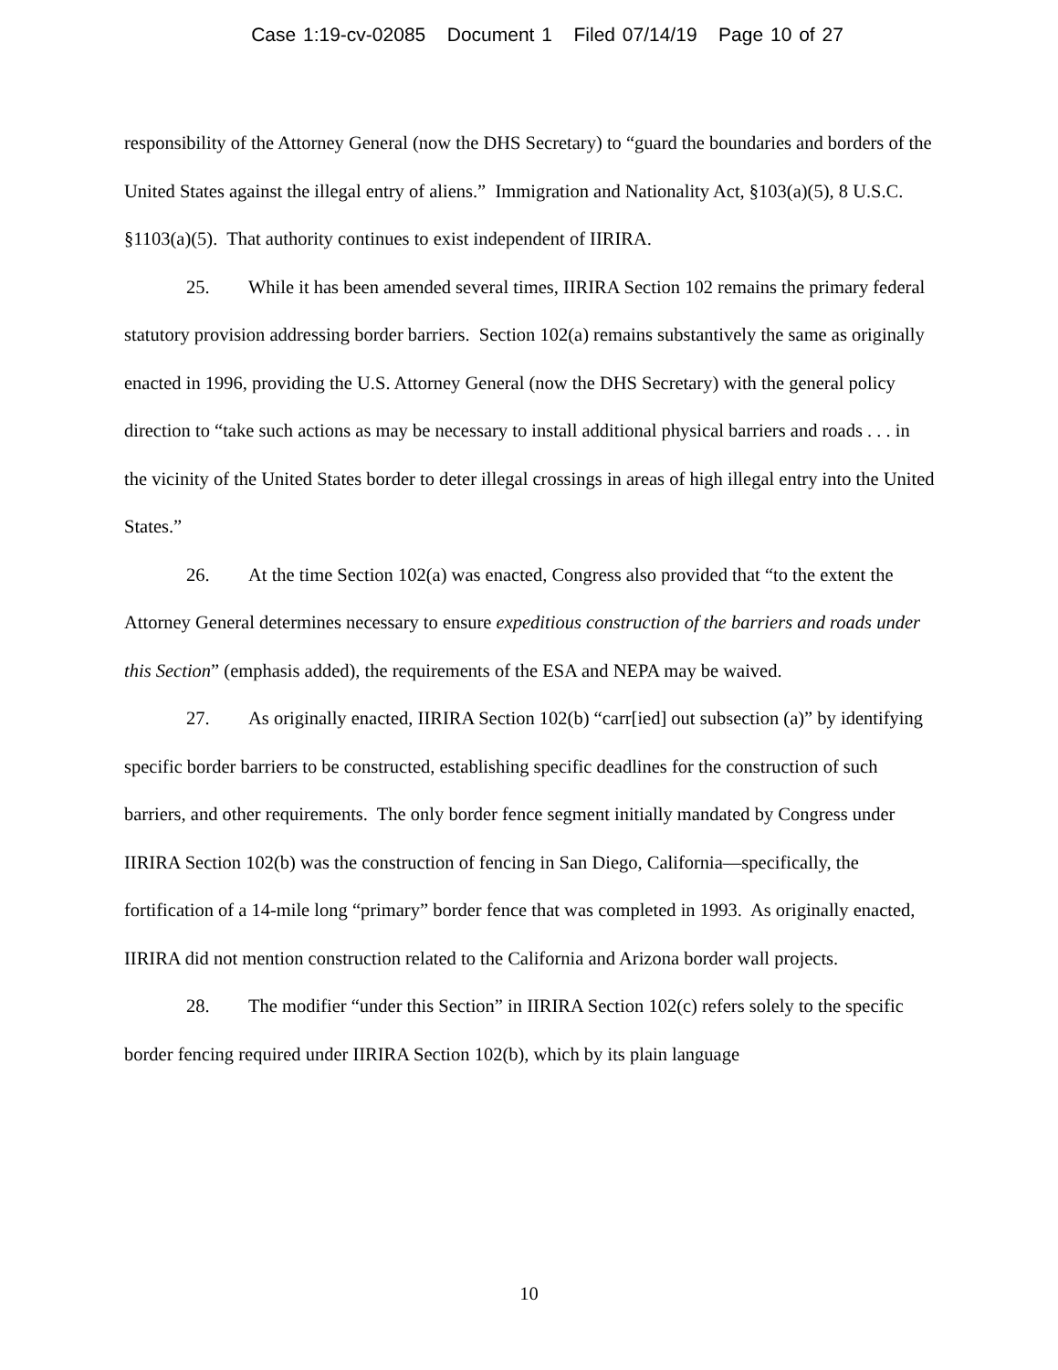Case 1:19-cv-02085 Document 1 Filed 07/14/19 Page 10 of 27
responsibility of the Attorney General (now the DHS Secretary) to “guard the boundaries and borders of the United States against the illegal entry of aliens.” Immigration and Nationality Act, §103(a)(5), 8 U.S.C. §1103(a)(5). That authority continues to exist independent of IIRIRA.
25. While it has been amended several times, IIRIRA Section 102 remains the primary federal statutory provision addressing border barriers. Section 102(a) remains substantively the same as originally enacted in 1996, providing the U.S. Attorney General (now the DHS Secretary) with the general policy direction to “take such actions as may be necessary to install additional physical barriers and roads . . . in the vicinity of the United States border to deter illegal crossings in areas of high illegal entry into the United States.”
26. At the time Section 102(a) was enacted, Congress also provided that “to the extent the Attorney General determines necessary to ensure expeditious construction of the barriers and roads under this Section” (emphasis added), the requirements of the ESA and NEPA may be waived.
27. As originally enacted, IIRIRA Section 102(b) “carr[ied] out subsection (a)” by identifying specific border barriers to be constructed, establishing specific deadlines for the construction of such barriers, and other requirements. The only border fence segment initially mandated by Congress under IIRIRA Section 102(b) was the construction of fencing in San Diego, California—specifically, the fortification of a 14-mile long “primary” border fence that was completed in 1993. As originally enacted, IIRIRA did not mention construction related to the California and Arizona border wall projects.
28. The modifier “under this Section” in IIRIRA Section 102(c) refers solely to the specific border fencing required under IIRIRA Section 102(b), which by its plain language
10